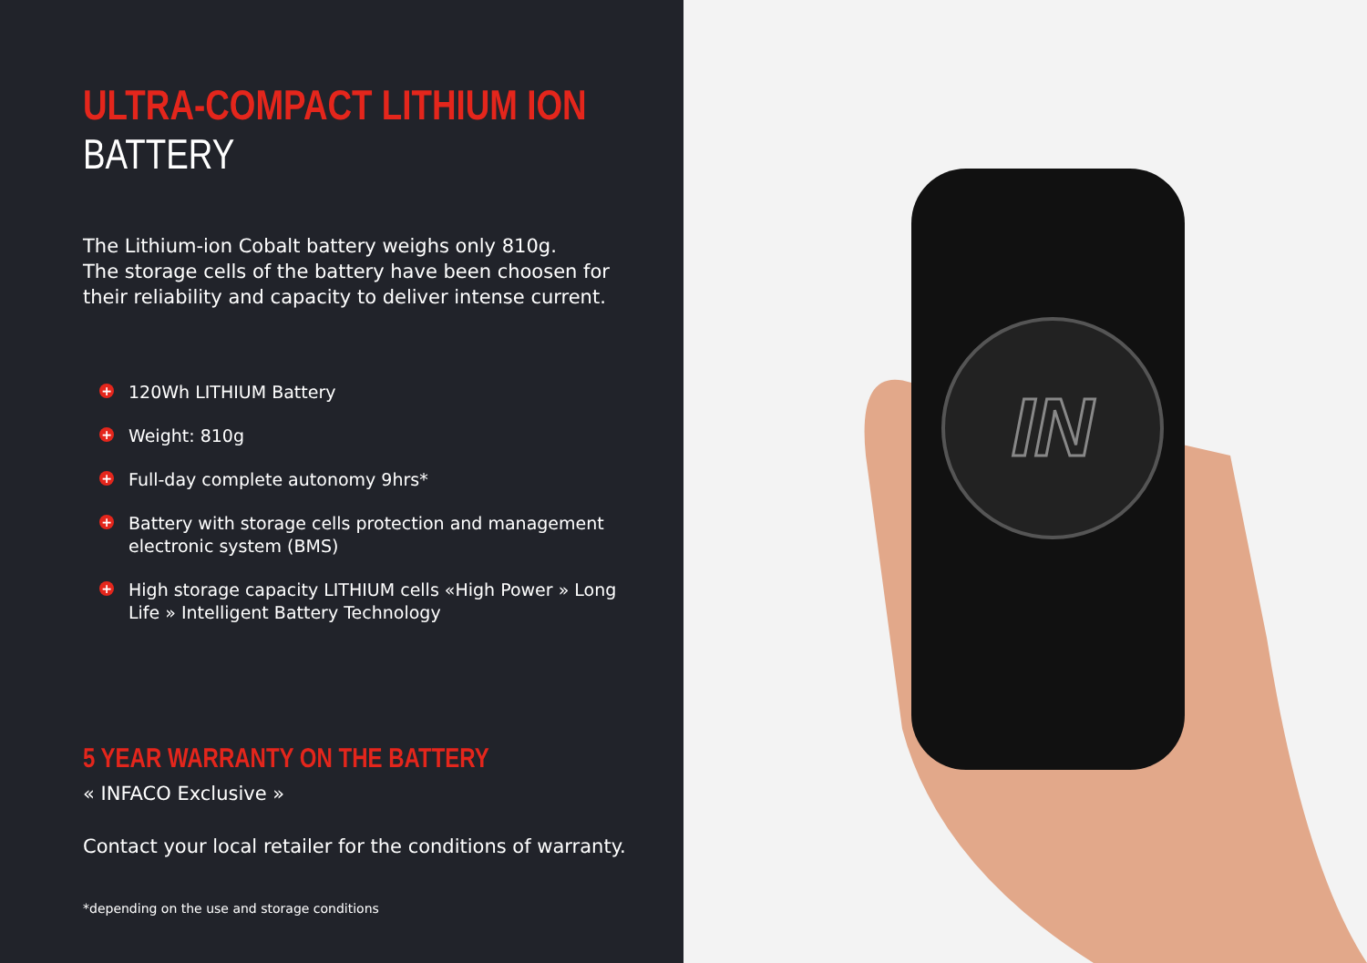ULTRA-COMPACT LITHIUM ION
BATTERY
The Lithium-ion Cobalt battery weighs only 810g.
The storage cells of the battery have been choosen for their reliability and capacity to deliver intense current.
+ 120Wh LITHIUM Battery
+ Weight: 810g
+ Full-day complete autonomy 9hrs*
+ Battery with storage cells protection and management electronic system (BMS)
+ High storage capacity LITHIUM cells «High Power » Long Life » Intelligent Battery Technology
5 YEAR WARRANTY ON THE BATTERY
« INFACO Exclusive »
Contact your local retailer for the conditions of warranty.
*depending on the use and storage conditions
IN